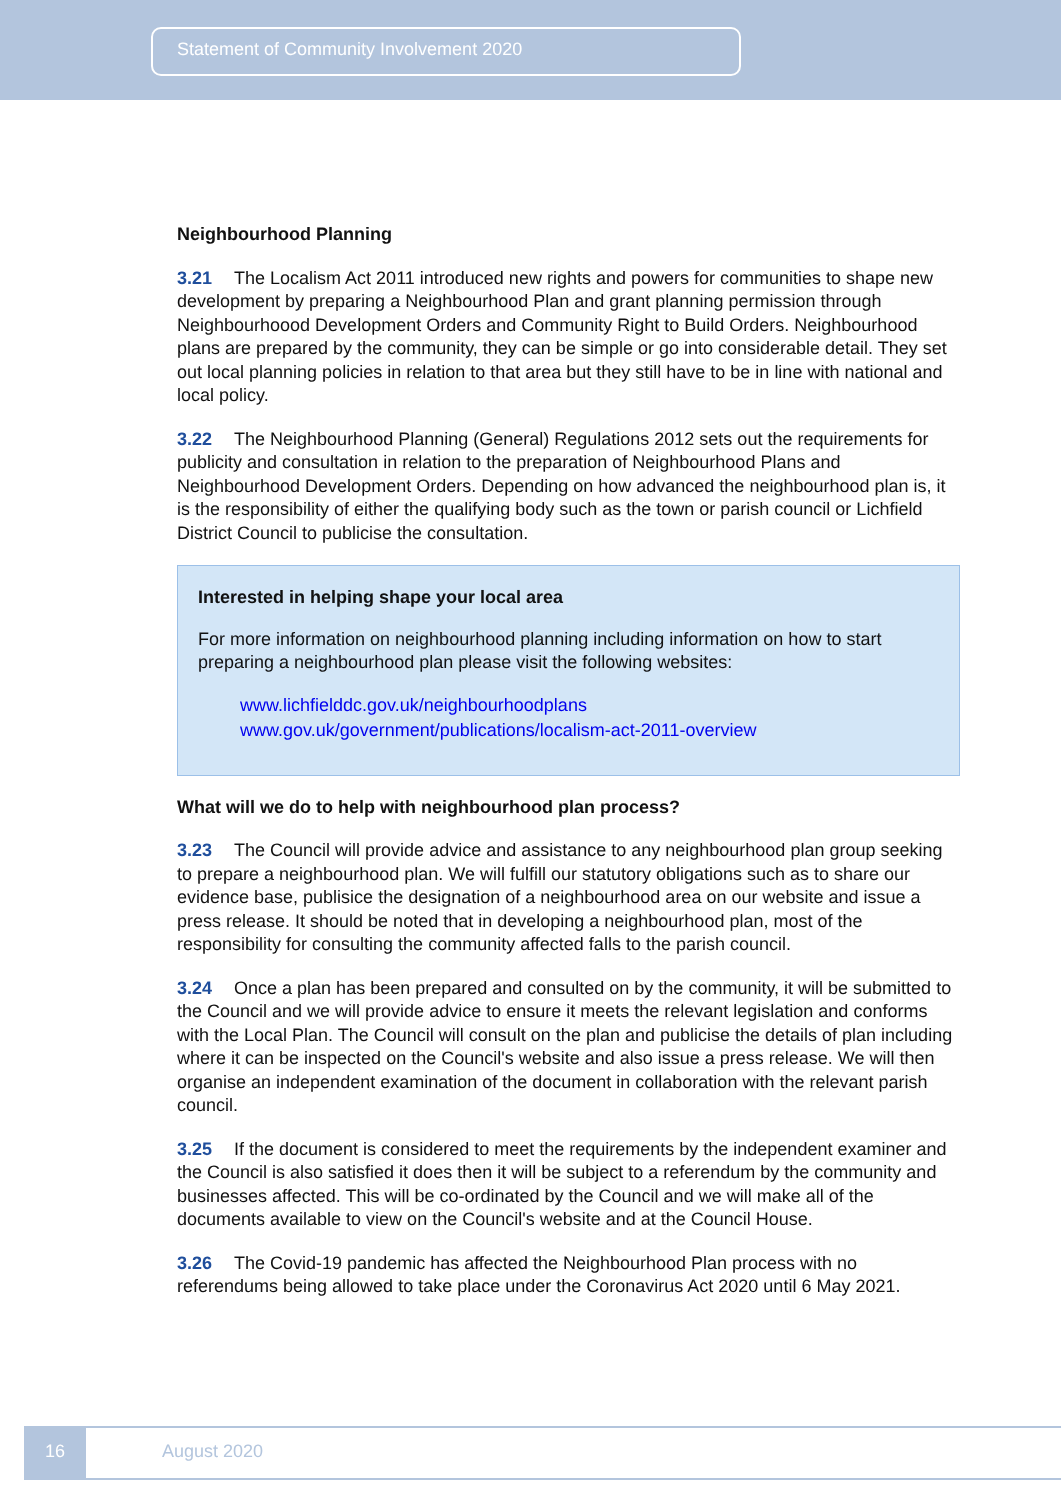Statement of Community Involvement 2020
Neighbourhood Planning
3.21 The Localism Act 2011 introduced new rights and powers for communities to shape new development by preparing a Neighbourhood Plan and grant planning permission through Neighbourhoood Development Orders and Community Right to Build Orders. Neighbourhood plans are prepared by the community, they can be simple or go into considerable detail. They set out local planning policies in relation to that area but they still have to be in line with national and local policy.
3.22 The Neighbourhood Planning (General) Regulations 2012 sets out the requirements for publicity and consultation in relation to the preparation of Neighbourhood Plans and Neighbourhood Development Orders. Depending on how advanced the neighbourhood plan is, it is the responsibility of either the qualifying body such as the town or parish council or Lichfield District Council to publicise the consultation.
Interested in helping shape your local area
For more information on neighbourhood planning including information on how to start preparing a neighbourhood plan please visit the following websites:
www.lichfielddc.gov.uk/neighbourhoodplans
www.gov.uk/government/publications/localism-act-2011-overview
What will we do to help with neighbourhood plan process?
3.23 The Council will provide advice and assistance to any neighbourhood plan group seeking to prepare a neighbourhood plan. We will fulfill our statutory obligations such as to share our evidence base, publisice the designation of a neighbourhood area on our website and issue a press release. It should be noted that in developing a neighbourhood plan, most of the responsibility for consulting the community affected falls to the parish council.
3.24 Once a plan has been prepared and consulted on by the community, it will be submitted to the Council and we will provide advice to ensure it meets the relevant legislation and conforms with the Local Plan. The Council will consult on the plan and publicise the details of plan including where it can be inspected on the Council's website and also issue a press release. We will then organise an independent examination of the document in collaboration with the relevant parish council.
3.25 If the document is considered to meet the requirements by the independent examiner and the Council is also satisfied it does then it will be subject to a referendum by the community and businesses affected. This will be co-ordinated by the Council and we will make all of the documents available to view on the Council's website and at the Council House.
3.26 The Covid-19 pandemic has affected the Neighbourhood Plan process with no referendums being allowed to take place under the Coronavirus Act 2020 until 6 May 2021.
16 August 2020